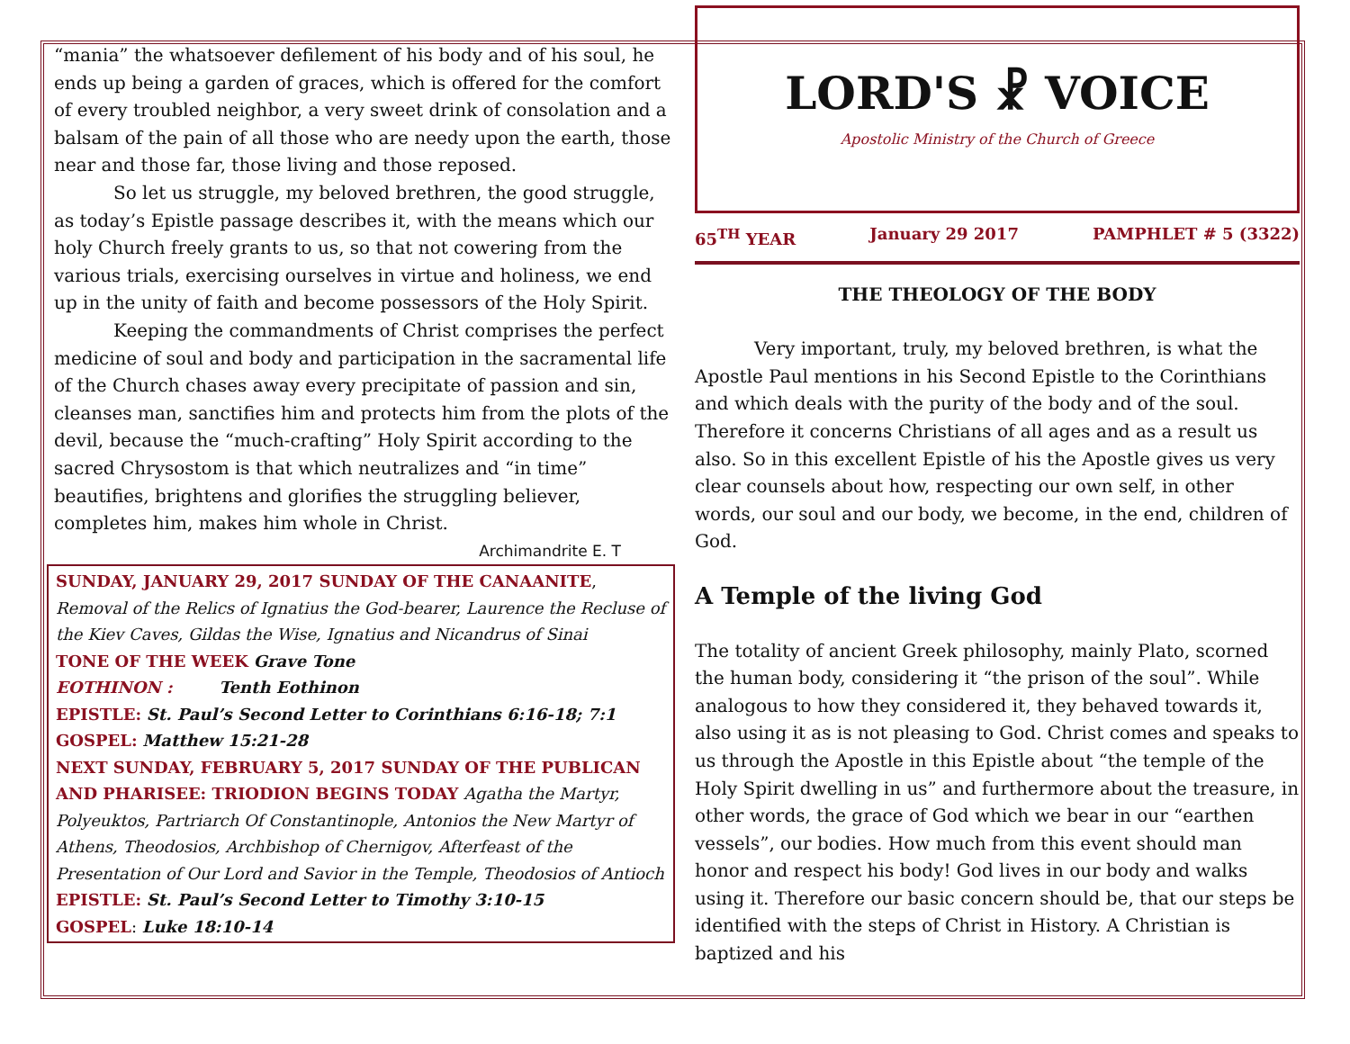“mania” the whatsoever defilement of his body and of his soul, he ends up being a garden of graces, which is offered for the comfort of every troubled neighbor, a very sweet drink of consolation and a balsam of the pain of all those who are needy upon the earth, those near and those far, those living and those reposed.
So let us struggle, my beloved brethren, the good struggle, as today’s Epistle passage describes it, with the means which our holy Church freely grants to us, so that not cowering from the various trials, exercising ourselves in virtue and holiness, we end up in the unity of faith and become possessors of the Holy Spirit.
Keeping the commandments of Christ comprises the perfect medicine of soul and body and participation in the sacramental life of the Church chases away every precipitate of passion and sin, cleanses man, sanctifies him and protects him from the plots of the devil, because the “much-crafting” Holy Spirit according to the sacred Chrysostom is that which neutralizes and “in time” beautifies, brightens and glorifies the struggling believer, completes him, makes him whole in Christ.
Archimandrite E. T
SUNDAY, JANUARY 29, 2017 SUNDAY OF THE CANAANITE, Removal of the Relics of Ignatius the God-bearer, Laurence the Recluse of the Kiev Caves, Gildas the Wise, Ignatius and Nicandrus of Sinai
TONE OF THE WEEK Grave Tone
EOTHINON : Tenth Eothinon
EPISTLE: St. Paul’s Second Letter to Corinthians 6:16-18; 7:1
GOSPEL: Matthew 15:21-28
NEXT SUNDAY, FEBRUARY 5, 2017 SUNDAY OF THE PUBLICAN AND PHARISEE: TRIODION BEGINS TODAY Agatha the Martyr, Polyeuktos, Partriarch Of Constantinople, Antonios the New Martyr of Athens, Theodosios, Archbishop of Chernigov, Afterfeast of the Presentation of Our Lord and Savior in the Temple, Theodosios of Antioch
EPISTLE: St. Paul’s Second Letter to Timothy 3:10-15
GOSPEL: Luke 18:10-14
LORD'S ☧ VOICE
Apostolic Ministry of the Church of Greece
65<sup>TH</sup> YEAR January 29 2017 PAMPHLET # 5 (3322)
THE THEOLOGY OF THE BODY
Very important, truly, my beloved brethren, is what the Apostle Paul mentions in his Second Epistle to the Corinthians and which deals with the purity of the body and of the soul. Therefore it concerns Christians of all ages and as a result us also. So in this excellent Epistle of his the Apostle gives us very clear counsels about how, respecting our own self, in other words, our soul and our body, we become, in the end, children of God.
A Temple of the living God
The totality of ancient Greek philosophy, mainly Plato, scorned the human body, considering it “the prison of the soul”. While analogous to how they considered it, they behaved towards it, also using it as is not pleasing to God. Christ comes and speaks to us through the Apostle in this Epistle about “the temple of the Holy Spirit dwelling in us” and furthermore about the treasure, in other words, the grace of God which we bear in our “earthen vessels”, our bodies. How much from this event should man honor and respect his body! God lives in our body and walks using it. Therefore our basic concern should be, that our steps be identified with the steps of Christ in History. A Christian is baptized and his